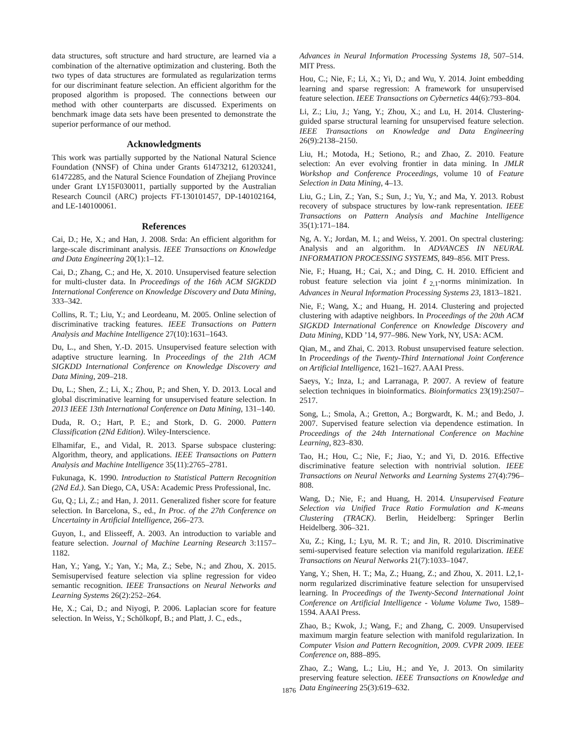data structures, soft structure and hard structure, are learned via a combination of the alternative optimization and clustering. Both the two types of data structures are formulated as regularization terms for our discriminant feature selection. An efficient algorithm for the proposed algorithm is proposed. The connections between our method with other counterparts are discussed. Experiments on benchmark image data sets have been presented to demonstrate the superior performance of our method.
Acknowledgments
This work was partially supported by the National Natural Science Foundation (NNSF) of China under Grants 61473212, 61203241, 61472285, and the Natural Science Foundation of Zhejiang Province under Grant LY15F030011, partially supported by the Australian Research Council (ARC) projects FT-130101457, DP-140102164, and LE-140100061.
References
Cai, D.; He, X.; and Han, J. 2008. Srda: An efficient algorithm for large-scale discriminant analysis. IEEE Transactions on Knowledge and Data Engineering 20(1):1–12.
Cai, D.; Zhang, C.; and He, X. 2010. Unsupervised feature selection for multi-cluster data. In Proceedings of the 16th ACM SIGKDD International Conference on Knowledge Discovery and Data Mining, 333–342.
Collins, R. T.; Liu, Y.; and Leordeanu, M. 2005. Online selection of discriminative tracking features. IEEE Transactions on Pattern Analysis and Machine Intelligence 27(10):1631–1643.
Du, L., and Shen, Y.-D. 2015. Unsupervised feature selection with adaptive structure learning. In Proceedings of the 21th ACM SIGKDD International Conference on Knowledge Discovery and Data Mining, 209–218.
Du, L.; Shen, Z.; Li, X.; Zhou, P.; and Shen, Y. D. 2013. Local and global discriminative learning for unsupervised feature selection. In 2013 IEEE 13th International Conference on Data Mining, 131–140.
Duda, R. O.; Hart, P. E.; and Stork, D. G. 2000. Pattern Classification (2Nd Edition). Wiley-Interscience.
Elhamifar, E., and Vidal, R. 2013. Sparse subspace clustering: Algorithm, theory, and applications. IEEE Transactions on Pattern Analysis and Machine Intelligence 35(11):2765–2781.
Fukunaga, K. 1990. Introduction to Statistical Pattern Recognition (2Nd Ed.). San Diego, CA, USA: Academic Press Professional, Inc.
Gu, Q.; Li, Z.; and Han, J. 2011. Generalized fisher score for feature selection. In Barcelona, S., ed., In Proc. of the 27th Conference on Uncertainty in Artificial Intelligence, 266–273.
Guyon, I., and Elisseeff, A. 2003. An introduction to variable and feature selection. Journal of Machine Learning Research 3:1157–1182.
Han, Y.; Yang, Y.; Yan, Y.; Ma, Z.; Sebe, N.; and Zhou, X. 2015. Semisupervised feature selection via spline regression for video semantic recognition. IEEE Transactions on Neural Networks and Learning Systems 26(2):252–264.
He, X.; Cai, D.; and Niyogi, P. 2006. Laplacian score for feature selection. In Weiss, Y.; Schölkopf, B.; and Platt, J. C., eds.,
Advances in Neural Information Processing Systems 18, 507–514. MIT Press.
Hou, C.; Nie, F.; Li, X.; Yi, D.; and Wu, Y. 2014. Joint embedding learning and sparse regression: A framework for unsupervised feature selection. IEEE Transactions on Cybernetics 44(6):793–804.
Li, Z.; Liu, J.; Yang, Y.; Zhou, X.; and Lu, H. 2014. Clustering-guided sparse structural learning for unsupervised feature selection. IEEE Transactions on Knowledge and Data Engineering 26(9):2138–2150.
Liu, H.; Motoda, H.; Setiono, R.; and Zhao, Z. 2010. Feature selection: An ever evolving frontier in data mining. In JMLR Workshop and Conference Proceedings, volume 10 of Feature Selection in Data Mining, 4–13.
Liu, G.; Lin, Z.; Yan, S.; Sun, J.; Yu, Y.; and Ma, Y. 2013. Robust recovery of subspace structures by low-rank representation. IEEE Transactions on Pattern Analysis and Machine Intelligence 35(1):171–184.
Ng, A. Y.; Jordan, M. I.; and Weiss, Y. 2001. On spectral clustering: Analysis and an algorithm. In ADVANCES IN NEURAL INFORMATION PROCESSING SYSTEMS, 849–856. MIT Press.
Nie, F.; Huang, H.; Cai, X.; and Ding, C. H. 2010. Efficient and robust feature selection via joint ℓ<sub>2,1</sub>-norms minimization. In Advances in Neural Information Processing Systems 23, 1813–1821.
Nie, F.; Wang, X.; and Huang, H. 2014. Clustering and projected clustering with adaptive neighbors. In Proceedings of the 20th ACM SIGKDD International Conference on Knowledge Discovery and Data Mining, KDD ’14, 977–986. New York, NY, USA: ACM.
Qian, M., and Zhai, C. 2013. Robust unsupervised feature selection. In Proceedings of the Twenty-Third International Joint Conference on Artificial Intelligence, 1621–1627. AAAI Press.
Saeys, Y.; Inza, I.; and Larranaga, P. 2007. A review of feature selection techniques in bioinformatics. Bioinformatics 23(19):2507–2517.
Song, L.; Smola, A.; Gretton, A.; Borgwardt, K. M.; and Bedo, J. 2007. Supervised feature selection via dependence estimation. In Proceedings of the 24th International Conference on Machine Learning, 823–830.
Tao, H.; Hou, C.; Nie, F.; Jiao, Y.; and Yi, D. 2016. Effective discriminative feature selection with nontrivial solution. IEEE Transactions on Neural Networks and Learning Systems 27(4):796–808.
Wang, D.; Nie, F.; and Huang, H. 2014. Unsupervised Feature Selection via Unified Trace Ratio Formulation and K-means Clustering (TRACK). Berlin, Heidelberg: Springer Berlin Heidelberg. 306–321.
Xu, Z.; King, I.; Lyu, M. R. T.; and Jin, R. 2010. Discriminative semi-supervised feature selection via manifold regularization. IEEE Transactions on Neural Networks 21(7):1033–1047.
Yang, Y.; Shen, H. T.; Ma, Z.; Huang, Z.; and Zhou, X. 2011. L2,1-norm regularized discriminative feature selection for unsupervised learning. In Proceedings of the Twenty-Second International Joint Conference on Artificial Intelligence - Volume Volume Two, 1589–1594. AAAI Press.
Zhao, B.; Kwok, J.; Wang, F.; and Zhang, C. 2009. Unsupervised maximum margin feature selection with manifold regularization. In Computer Vision and Pattern Recognition, 2009. CVPR 2009. IEEE Conference on, 888–895.
Zhao, Z.; Wang, L.; Liu, H.; and Ye, J. 2013. On similarity preserving feature selection. IEEE Transactions on Knowledge and Data Engineering 25(3):619–632.
1876